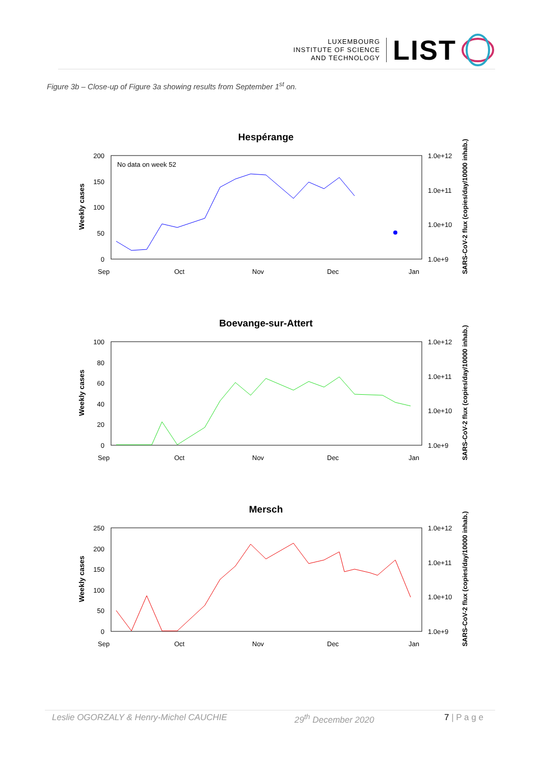LUXEMBOURG
INSTITUTE OF SCIENCE
AND TECHNOLOGY
LIST
Figure 3b – Close-up of Figure 3a showing results from September 1<sup>st</sup> on.
Hespérange
No data on week 52
200
150
100
50
0
1.0e+12
1.0e+11
1.0e+10
1.0e+9
Weekly cases
SARS-CoV-2 flux (copies/day/10000 inhab.)
Sep
Oct
Nov
Dec
Jan
Boevange-sur-Attert
100
80
60
40
20
0
1.0e+12
1.0e+11
1.0e+10
1.0e+9
Weekly cases
SARS-CoV-2 flux (copies/day/10000 inhab.)
Sep
Oct
Nov
Dec
Jan
Mersch
250
200
150
100
50
0
1.0e+12
1.0e+11
1.0e+10
1.0e+9
Weekly cases
SARS-CoV-2 flux (copies/day/10000 inhab.)
Sep
Oct
Nov
Dec
Jan
Leslie OGORZALY & Henry-Michel CAUCHIE 29<sup>th</sup> December 2020 7 | P a g e